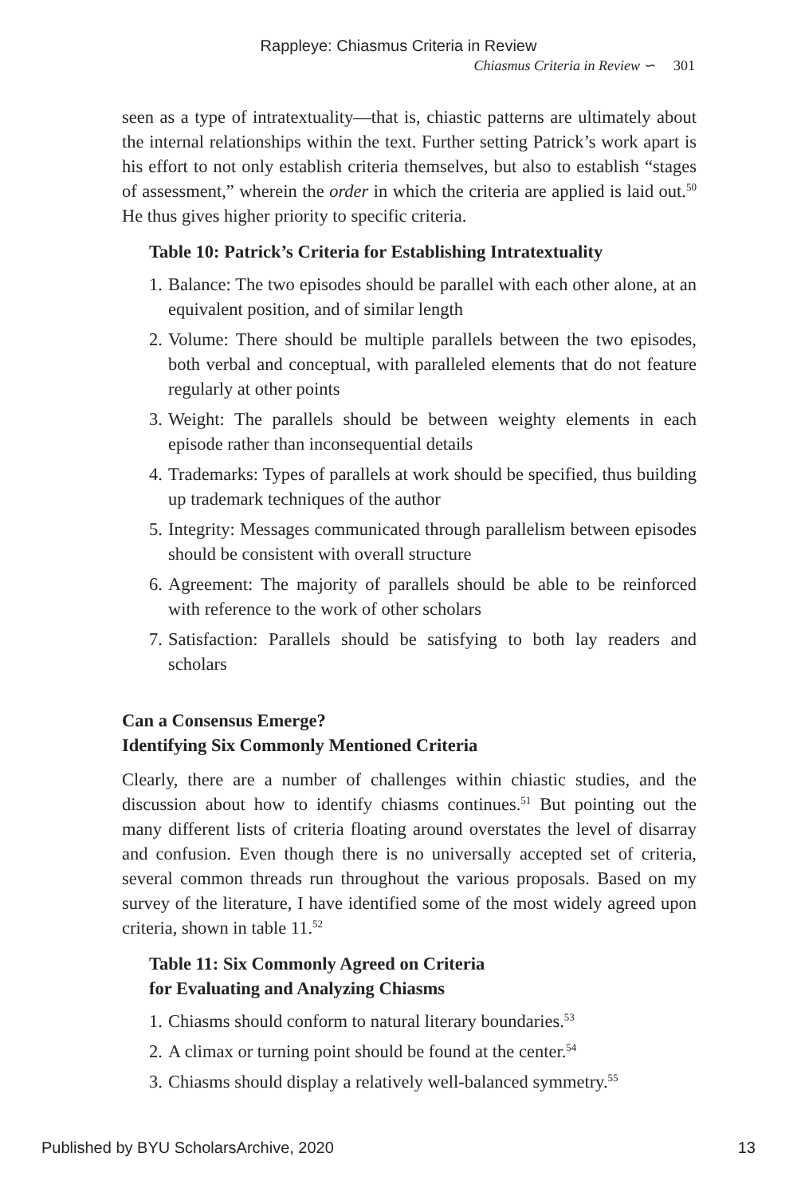Rappleye: Chiasmus Criteria in Review
Chiasmus Criteria in Review ∽ 301
seen as a type of intratextuality—that is, chiastic patterns are ultimately about the internal relationships within the text. Further setting Patrick’s work apart is his effort to not only establish criteria themselves, but also to establish “stages of assessment,” wherein the order in which the criteria are applied is laid out.<sup>50</sup> He thus gives higher priority to specific criteria.
Table 10: Patrick’s Criteria for Establishing Intratextuality
1. Balance: The two episodes should be parallel with each other alone, at an equivalent position, and of similar length
2. Volume: There should be multiple parallels between the two episodes, both verbal and conceptual, with paralleled elements that do not feature regularly at other points
3. Weight: The parallels should be between weighty elements in each episode rather than inconsequential details
4. Trademarks: Types of parallels at work should be specified, thus building up trademark techniques of the author
5. Integrity: Messages communicated through parallelism between episodes should be consistent with overall structure
6. Agreement: The majority of parallels should be able to be reinforced with reference to the work of other scholars
7. Satisfaction: Parallels should be satisfying to both lay readers and scholars
Can a Consensus Emerge?
Identifying Six Commonly Mentioned Criteria
Clearly, there are a number of challenges within chiastic studies, and the discussion about how to identify chiasms continues.<sup>51</sup> But pointing out the many different lists of criteria floating around overstates the level of disarray and confusion. Even though there is no universally accepted set of criteria, several common threads run throughout the various proposals. Based on my survey of the literature, I have identified some of the most widely agreed upon criteria, shown in table 11.<sup>52</sup>
Table 11: Six Commonly Agreed on Criteria
for Evaluating and Analyzing Chiasms
1. Chiasms should conform to natural literary boundaries.<sup>53</sup>
2. A climax or turning point should be found at the center.<sup>54</sup>
3. Chiasms should display a relatively well-balanced symmetry.<sup>55</sup>
Published by BYU ScholarsArchive, 2020 13